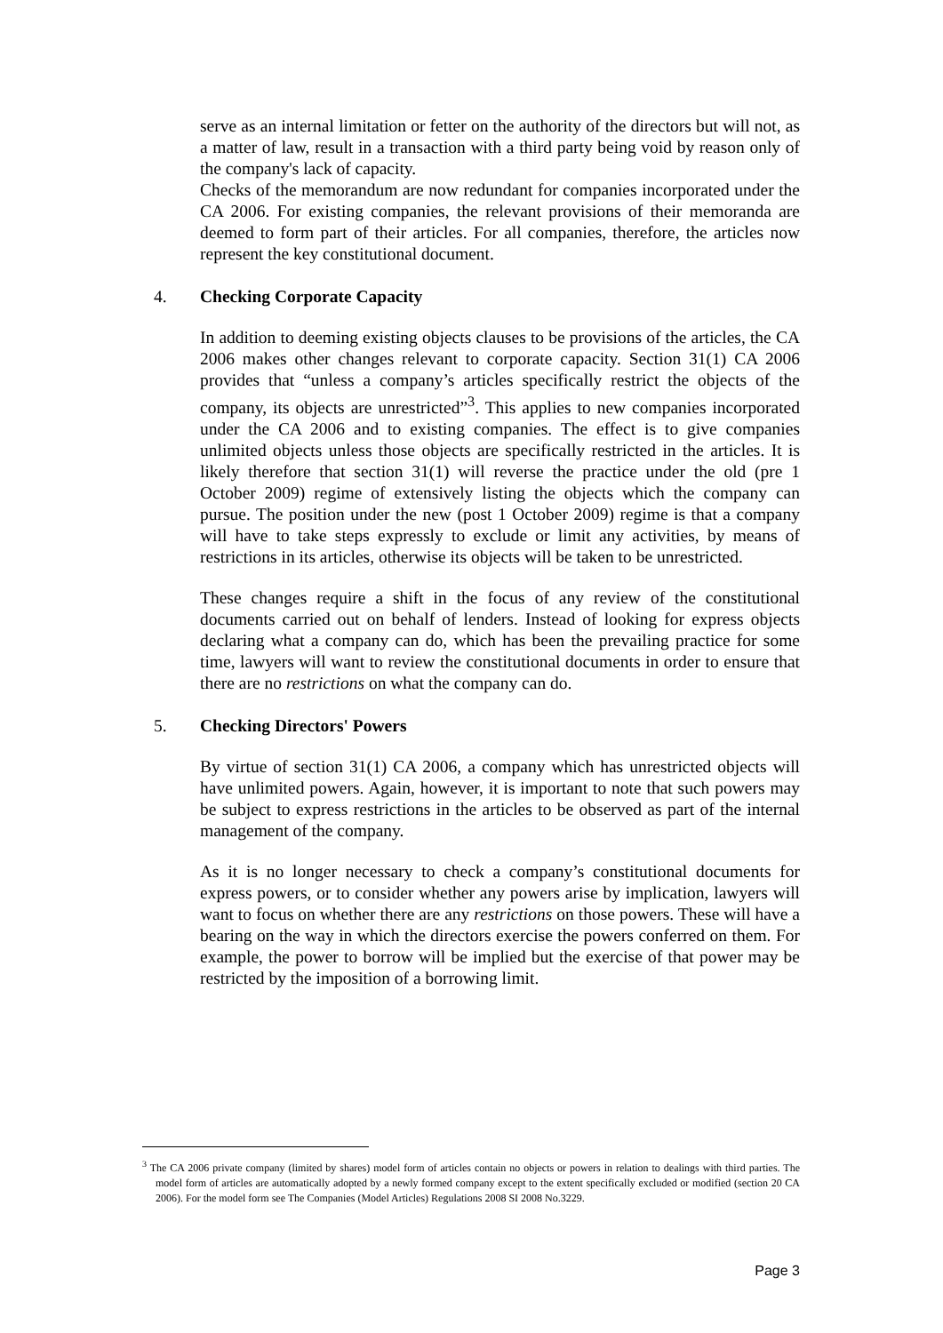serve as an internal limitation or fetter on the authority of the directors but will not, as a matter of law, result in a transaction with a third party being void by reason only of the company's lack of capacity.
Checks of the memorandum are now redundant for companies incorporated under the CA 2006. For existing companies, the relevant provisions of their memoranda are deemed to form part of their articles. For all companies, therefore, the articles now represent the key constitutional document.
4. Checking Corporate Capacity
In addition to deeming existing objects clauses to be provisions of the articles, the CA 2006 makes other changes relevant to corporate capacity. Section 31(1) CA 2006 provides that “unless a company’s articles specifically restrict the objects of the company, its objects are unrestricted”<sup>3</sup>. This applies to new companies incorporated under the CA 2006 and to existing companies. The effect is to give companies unlimited objects unless those objects are specifically restricted in the articles. It is likely therefore that section 31(1) will reverse the practice under the old (pre 1 October 2009) regime of extensively listing the objects which the company can pursue. The position under the new (post 1 October 2009) regime is that a company will have to take steps expressly to exclude or limit any activities, by means of restrictions in its articles, otherwise its objects will be taken to be unrestricted.
These changes require a shift in the focus of any review of the constitutional documents carried out on behalf of lenders. Instead of looking for express objects declaring what a company can do, which has been the prevailing practice for some time, lawyers will want to review the constitutional documents in order to ensure that there are no restrictions on what the company can do.
5. Checking Directors' Powers
By virtue of section 31(1) CA 2006, a company which has unrestricted objects will have unlimited powers. Again, however, it is important to note that such powers may be subject to express restrictions in the articles to be observed as part of the internal management of the company.
As it is no longer necessary to check a company’s constitutional documents for express powers, or to consider whether any powers arise by implication, lawyers will want to focus on whether there are any restrictions on those powers. These will have a bearing on the way in which the directors exercise the powers conferred on them. For example, the power to borrow will be implied but the exercise of that power may be restricted by the imposition of a borrowing limit.
<sup>3</sup> The CA 2006 private company (limited by shares) model form of articles contain no objects or powers in relation to dealings with third parties. The model form of articles are automatically adopted by a newly formed company except to the extent specifically excluded or modified (section 20 CA 2006). For the model form see The Companies (Model Articles) Regulations 2008 SI 2008 No.3229.
Page 3